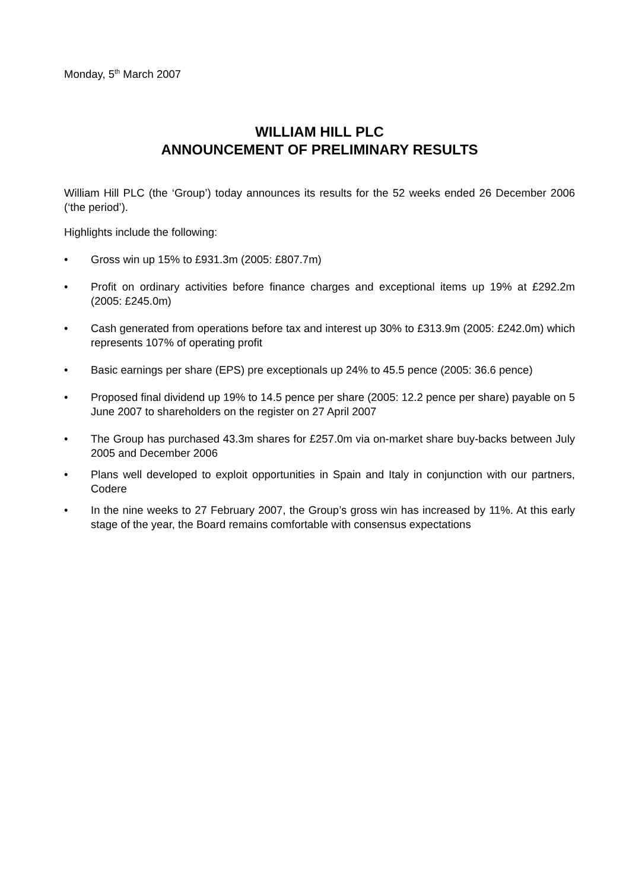Monday, 5<sup>th</sup> March 2007
WILLIAM HILL PLC
ANNOUNCEMENT OF PRELIMINARY RESULTS
William Hill PLC (the ‘Group’) today announces its results for the 52 weeks ended 26 December 2006 (‘the period’).
Highlights include the following:
• Gross win up 15% to £931.3m (2005: £807.7m)
• Profit on ordinary activities before finance charges and exceptional items up 19% at £292.2m (2005: £245.0m)
• Cash generated from operations before tax and interest up 30% to £313.9m (2005: £242.0m) which represents 107% of operating profit
• Basic earnings per share (EPS) pre exceptionals up 24% to 45.5 pence (2005: 36.6 pence)
• Proposed final dividend up 19% to 14.5 pence per share (2005: 12.2 pence per share) payable on 5 June 2007 to shareholders on the register on 27 April 2007
• The Group has purchased 43.3m shares for £257.0m via on-market share buy-backs between July 2005 and December 2006
• Plans well developed to exploit opportunities in Spain and Italy in conjunction with our partners, Codere
• In the nine weeks to 27 February 2007, the Group’s gross win has increased by 11%. At this early stage of the year, the Board remains comfortable with consensus expectations